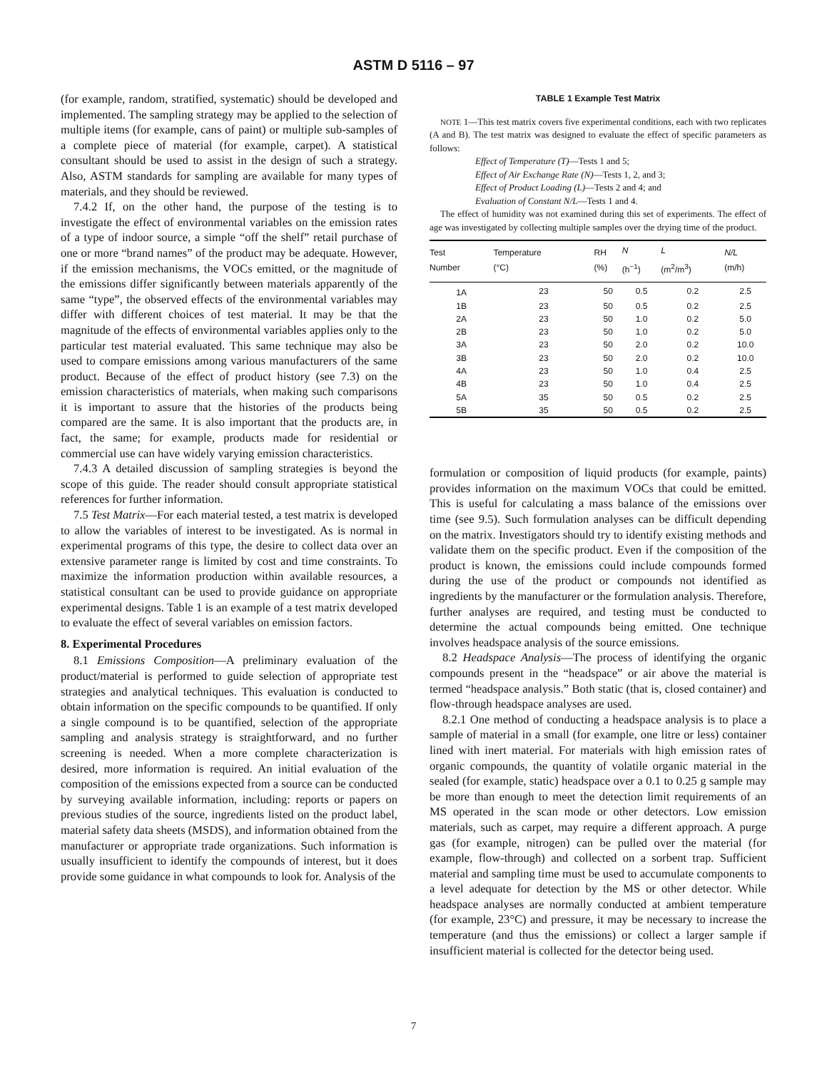ASTM D 5116 – 97
(for example, random, stratified, systematic) should be developed and implemented. The sampling strategy may be applied to the selection of multiple items (for example, cans of paint) or multiple sub-samples of a complete piece of material (for example, carpet). A statistical consultant should be used to assist in the design of such a strategy. Also, ASTM standards for sampling are available for many types of materials, and they should be reviewed.
7.4.2 If, on the other hand, the purpose of the testing is to investigate the effect of environmental variables on the emission rates of a type of indoor source, a simple “off the shelf” retail purchase of one or more “brand names” of the product may be adequate. However, if the emission mechanisms, the VOCs emitted, or the magnitude of the emissions differ significantly between materials apparently of the same “type”, the observed effects of the environmental variables may differ with different choices of test material. It may be that the magnitude of the effects of environmental variables applies only to the particular test material evaluated. This same technique may also be used to compare emissions among various manufacturers of the same product. Because of the effect of product history (see 7.3) on the emission characteristics of materials, when making such comparisons it is important to assure that the histories of the products being compared are the same. It is also important that the products are, in fact, the same; for example, products made for residential or commercial use can have widely varying emission characteristics.
7.4.3 A detailed discussion of sampling strategies is beyond the scope of this guide. The reader should consult appropriate statistical references for further information.
7.5 Test Matrix—For each material tested, a test matrix is developed to allow the variables of interest to be investigated. As is normal in experimental programs of this type, the desire to collect data over an extensive parameter range is limited by cost and time constraints. To maximize the information production within available resources, a statistical consultant can be used to provide guidance on appropriate experimental designs. Table 1 is an example of a test matrix developed to evaluate the effect of several variables on emission factors.
8. Experimental Procedures
8.1 Emissions Composition—A preliminary evaluation of the product/material is performed to guide selection of appropriate test strategies and analytical techniques. This evaluation is conducted to obtain information on the specific compounds to be quantified. If only a single compound is to be quantified, selection of the appropriate sampling and analysis strategy is straightforward, and no further screening is needed. When a more complete characterization is desired, more information is required. An initial evaluation of the composition of the emissions expected from a source can be conducted by surveying available information, including: reports or papers on previous studies of the source, ingredients listed on the product label, material safety data sheets (MSDS), and information obtained from the manufacturer or appropriate trade organizations. Such information is usually insufficient to identify the compounds of interest, but it does provide some guidance in what compounds to look for. Analysis of the
TABLE 1 Example Test Matrix
NOTE 1—This test matrix covers five experimental conditions, each with two replicates (A and B). The test matrix was designed to evaluate the effect of specific parameters as follows:
Effect of Temperature (T)—Tests 1 and 5;
Effect of Air Exchange Rate (N)—Tests 1, 2, and 3;
Effect of Product Loading (L)—Tests 2 and 4; and
Evaluation of Constant N/L—Tests 1 and 4.
The effect of humidity was not examined during this set of experiments. The effect of age was investigated by collecting multiple samples over the drying time of the product.
| Test Number | Temperature (°C) | RH (%) | N (h<sup>−1</sup>) | L (m<sup>2</sup>/m<sup>3</sup>) | N/L (m/h) |
| --- | --- | --- | --- | --- | --- |
| 1A | 23 | 50 | 0.5 | 0.2 | 2.5 |
| 1B | 23 | 50 | 0.5 | 0.2 | 2.5 |
| 2A | 23 | 50 | 1.0 | 0.2 | 5.0 |
| 2B | 23 | 50 | 1.0 | 0.2 | 5.0 |
| 3A | 23 | 50 | 2.0 | 0.2 | 10.0 |
| 3B | 23 | 50 | 2.0 | 0.2 | 10.0 |
| 4A | 23 | 50 | 1.0 | 0.4 | 2.5 |
| 4B | 23 | 50 | 1.0 | 0.4 | 2.5 |
| 5A | 35 | 50 | 0.5 | 0.2 | 2.5 |
| 5B | 35 | 50 | 0.5 | 0.2 | 2.5 |
formulation or composition of liquid products (for example, paints) provides information on the maximum VOCs that could be emitted. This is useful for calculating a mass balance of the emissions over time (see 9.5). Such formulation analyses can be difficult depending on the matrix. Investigators should try to identify existing methods and validate them on the specific product. Even if the composition of the product is known, the emissions could include compounds formed during the use of the product or compounds not identified as ingredients by the manufacturer or the formulation analysis. Therefore, further analyses are required, and testing must be conducted to determine the actual compounds being emitted. One technique involves headspace analysis of the source emissions.
8.2 Headspace Analysis—The process of identifying the organic compounds present in the “headspace” or air above the material is termed “headspace analysis.” Both static (that is, closed container) and flow-through headspace analyses are used.
8.2.1 One method of conducting a headspace analysis is to place a sample of material in a small (for example, one litre or less) container lined with inert material. For materials with high emission rates of organic compounds, the quantity of volatile organic material in the sealed (for example, static) headspace over a 0.1 to 0.25 g sample may be more than enough to meet the detection limit requirements of an MS operated in the scan mode or other detectors. Low emission materials, such as carpet, may require a different approach. A purge gas (for example, nitrogen) can be pulled over the material (for example, flow-through) and collected on a sorbent trap. Sufficient material and sampling time must be used to accumulate components to a level adequate for detection by the MS or other detector. While headspace analyses are normally conducted at ambient temperature (for example, 23°C) and pressure, it may be necessary to increase the temperature (and thus the emissions) or collect a larger sample if insufficient material is collected for the detector being used.
7